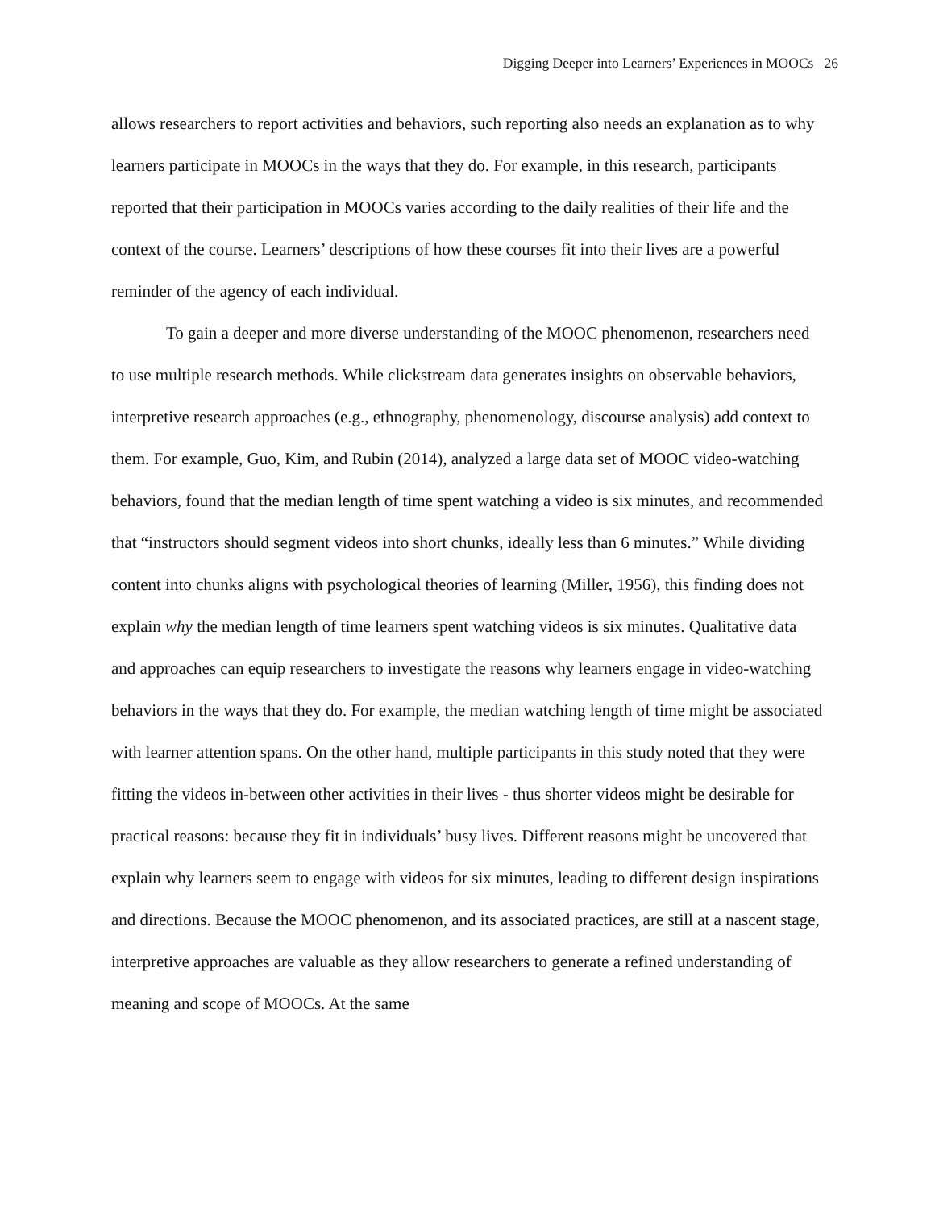Digging Deeper into Learners’ Experiences in MOOCs 26
allows researchers to report activities and behaviors, such reporting also needs an explanation as to why learners participate in MOOCs in the ways that they do. For example, in this research, participants reported that their participation in MOOCs varies according to the daily realities of their life and the context of the course. Learners’ descriptions of how these courses fit into their lives are a powerful reminder of the agency of each individual.
To gain a deeper and more diverse understanding of the MOOC phenomenon, researchers need to use multiple research methods. While clickstream data generates insights on observable behaviors, interpretive research approaches (e.g., ethnography, phenomenology, discourse analysis) add context to them. For example, Guo, Kim, and Rubin (2014), analyzed a large data set of MOOC video-watching behaviors, found that the median length of time spent watching a video is six minutes, and recommended that “instructors should segment videos into short chunks, ideally less than 6 minutes.” While dividing content into chunks aligns with psychological theories of learning (Miller, 1956), this finding does not explain why the median length of time learners spent watching videos is six minutes. Qualitative data and approaches can equip researchers to investigate the reasons why learners engage in video-watching behaviors in the ways that they do. For example, the median watching length of time might be associated with learner attention spans. On the other hand, multiple participants in this study noted that they were fitting the videos in-between other activities in their lives - thus shorter videos might be desirable for practical reasons: because they fit in individuals’ busy lives. Different reasons might be uncovered that explain why learners seem to engage with videos for six minutes, leading to different design inspirations and directions. Because the MOOC phenomenon, and its associated practices, are still at a nascent stage, interpretive approaches are valuable as they allow researchers to generate a refined understanding of meaning and scope of MOOCs. At the same